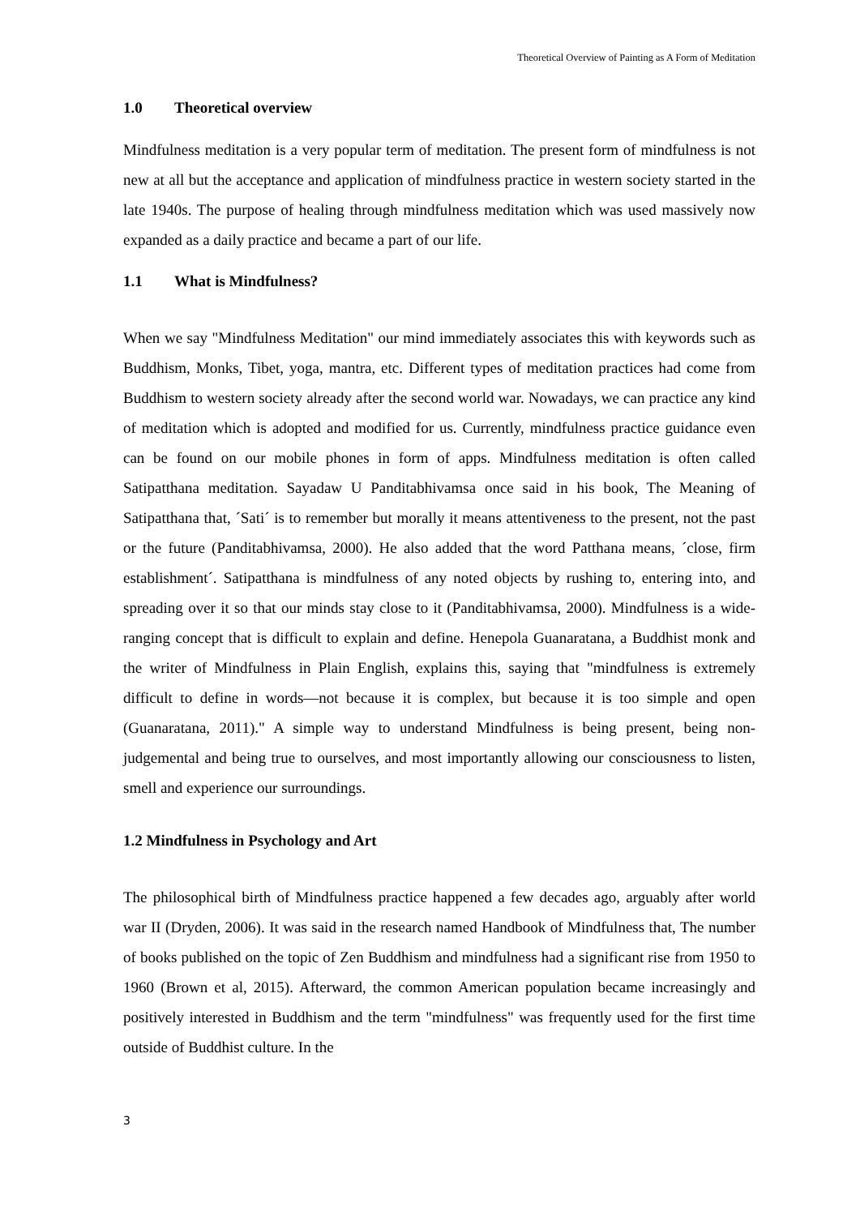Theoretical Overview of Painting as A Form of Meditation
1.0 Theoretical overview
Mindfulness meditation is a very popular term of meditation. The present form of mindfulness is not new at all but the acceptance and application of mindfulness practice in western society started in the late 1940s. The purpose of healing through mindfulness meditation which was used massively now expanded as a daily practice and became a part of our life.
1.1 What is Mindfulness?
When we say "Mindfulness Meditation" our mind immediately associates this with keywords such as Buddhism, Monks, Tibet, yoga, mantra, etc. Different types of meditation practices had come from Buddhism to western society already after the second world war. Nowadays, we can practice any kind of meditation which is adopted and modified for us. Currently, mindfulness practice guidance even can be found on our mobile phones in form of apps. Mindfulness meditation is often called Satipatthana meditation. Sayadaw U Panditabhivamsa once said in his book, The Meaning of Satipatthana that, ´Sati´ is to remember but morally it means attentiveness to the present, not the past or the future (Panditabhivamsa, 2000). He also added that the word Patthana means, ´close, firm establishment´. Satipatthana is mindfulness of any noted objects by rushing to, entering into, and spreading over it so that our minds stay close to it (Panditabhivamsa, 2000). Mindfulness is a wide-ranging concept that is difficult to explain and define. Henepola Guanaratana, a Buddhist monk and the writer of Mindfulness in Plain English, explains this, saying that "mindfulness is extremely difficult to define in words—not because it is complex, but because it is too simple and open (Guanaratana, 2011)." A simple way to understand Mindfulness is being present, being non-judgemental and being true to ourselves, and most importantly allowing our consciousness to listen, smell and experience our surroundings.
1.2 Mindfulness in Psychology and Art
The philosophical birth of Mindfulness practice happened a few decades ago, arguably after world war II (Dryden, 2006). It was said in the research named Handbook of Mindfulness that, The number of books published on the topic of Zen Buddhism and mindfulness had a significant rise from 1950 to 1960 (Brown et al, 2015). Afterward, the common American population became increasingly and positively interested in Buddhism and the term "mindfulness" was frequently used for the first time outside of Buddhist culture. In the
3